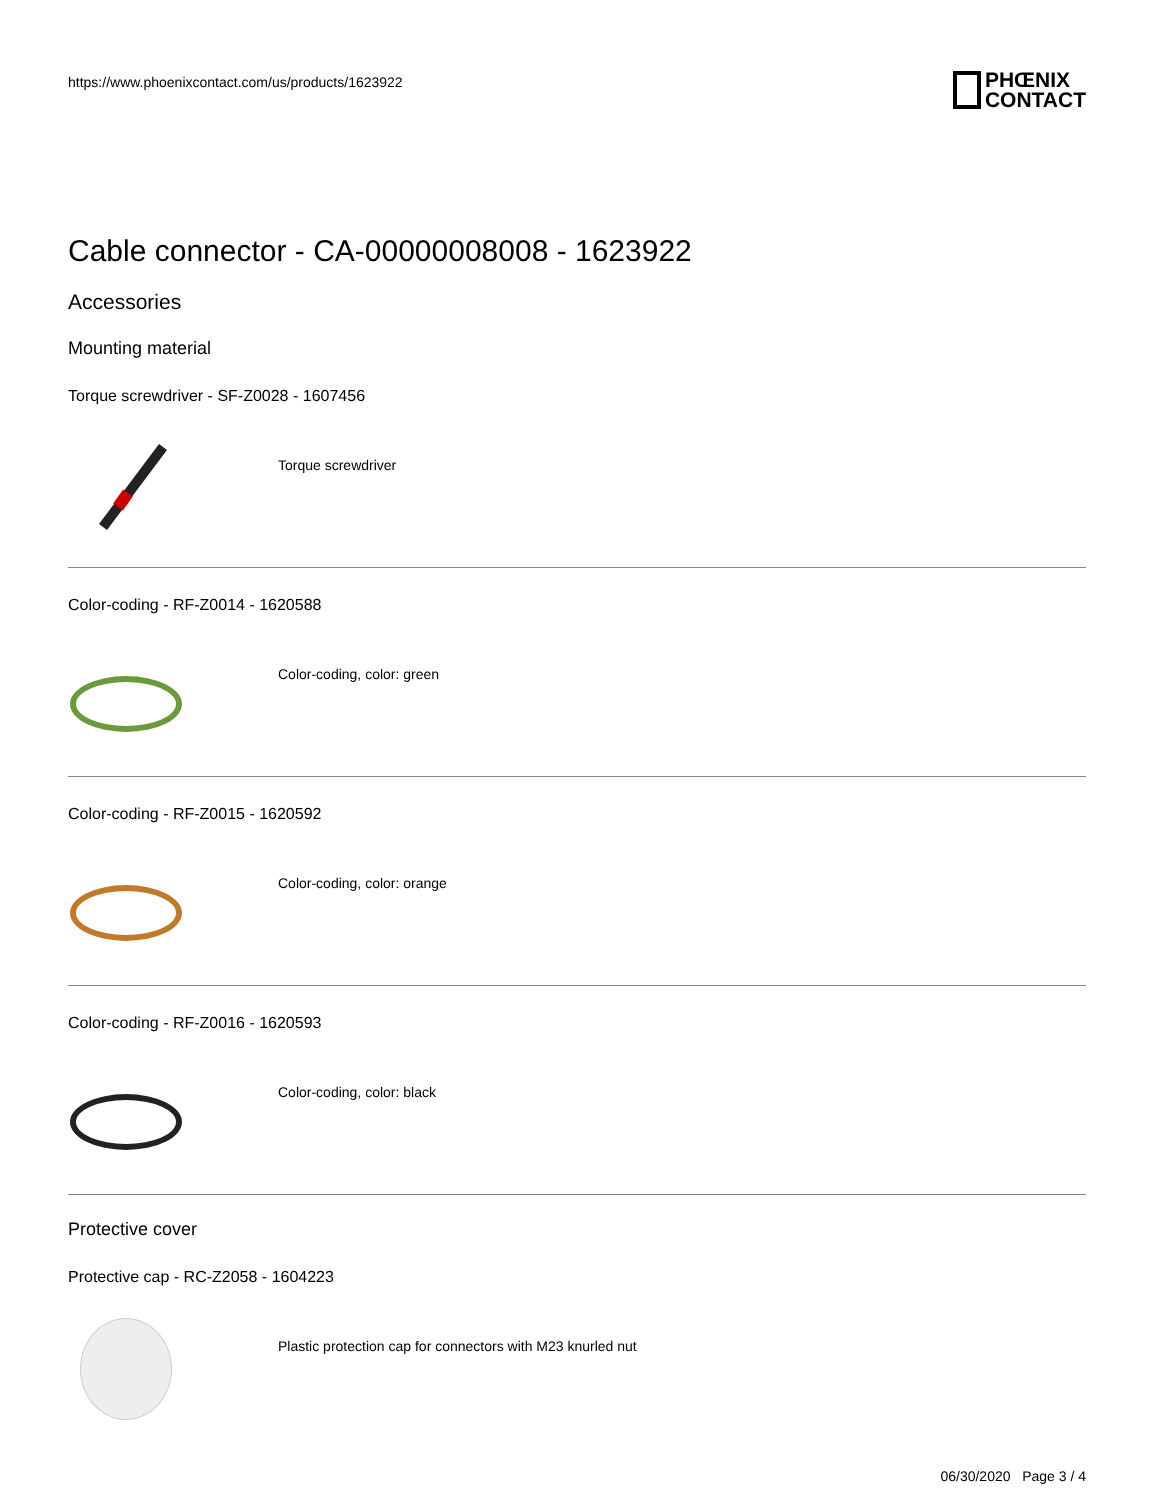https://www.phoenixcontact.com/us/products/1623922
PHŒNIX
CONTACT
Cable connector - CA-00000008008 - 1623922
Accessories
Mounting material
Torque screwdriver - SF-Z0028 - 1607456
Torque screwdriver
Color-coding - RF-Z0014 - 1620588
Color-coding, color: green
Color-coding - RF-Z0015 - 1620592
Color-coding, color: orange
Color-coding - RF-Z0016 - 1620593
Color-coding, color: black
Protective cover
Protective cap - RC-Z2058 - 1604223
Plastic protection cap for connectors with M23 knurled nut
06/30/2020 Page 3 / 4